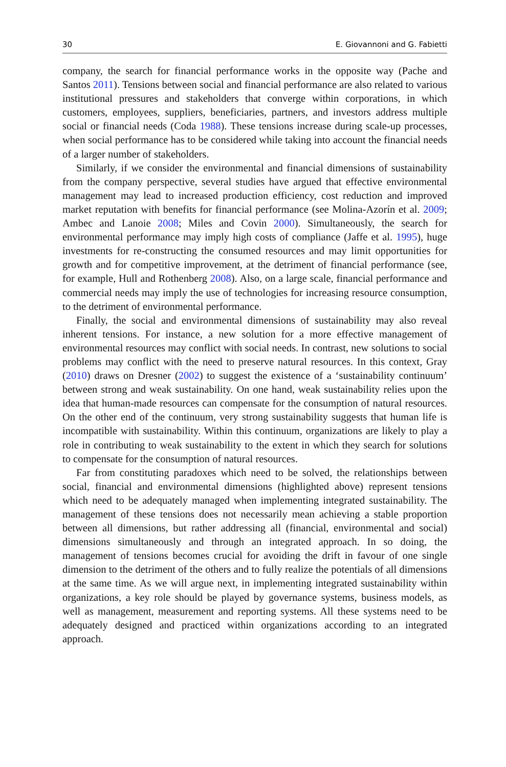30 E. Giovannoni and G. Fabietti
company, the search for financial performance works in the opposite way (Pache and Santos 2011). Tensions between social and financial performance are also related to various institutional pressures and stakeholders that converge within corporations, in which customers, employees, suppliers, beneficiaries, partners, and investors address multiple social or financial needs (Coda 1988). These tensions increase during scale-up processes, when social performance has to be considered while taking into account the financial needs of a larger number of stakeholders.
Similarly, if we consider the environmental and financial dimensions of sustainability from the company perspective, several studies have argued that effective environmental management may lead to increased production efficiency, cost reduction and improved market reputation with benefits for financial performance (see Molina-Azorín et al. 2009; Ambec and Lanoie 2008; Miles and Covin 2000). Simultaneously, the search for environmental performance may imply high costs of compliance (Jaffe et al. 1995), huge investments for re-constructing the consumed resources and may limit opportunities for growth and for competitive improvement, at the detriment of financial performance (see, for example, Hull and Rothenberg 2008). Also, on a large scale, financial performance and commercial needs may imply the use of technologies for increasing resource consumption, to the detriment of environmental performance.
Finally, the social and environmental dimensions of sustainability may also reveal inherent tensions. For instance, a new solution for a more effective management of environmental resources may conflict with social needs. In contrast, new solutions to social problems may conflict with the need to preserve natural resources. In this context, Gray (2010) draws on Dresner (2002) to suggest the existence of a ‘sustainability continuum’ between strong and weak sustainability. On one hand, weak sustainability relies upon the idea that human-made resources can compensate for the consumption of natural resources. On the other end of the continuum, very strong sustainability suggests that human life is incompatible with sustainability. Within this continuum, organizations are likely to play a role in contributing to weak sustainability to the extent in which they search for solutions to compensate for the consumption of natural resources.
Far from constituting paradoxes which need to be solved, the relationships between social, financial and environmental dimensions (highlighted above) represent tensions which need to be adequately managed when implementing integrated sustainability. The management of these tensions does not necessarily mean achieving a stable proportion between all dimensions, but rather addressing all (financial, environmental and social) dimensions simultaneously and through an integrated approach. In so doing, the management of tensions becomes crucial for avoiding the drift in favour of one single dimension to the detriment of the others and to fully realize the potentials of all dimensions at the same time. As we will argue next, in implementing integrated sustainability within organizations, a key role should be played by governance systems, business models, as well as management, measurement and reporting systems. All these systems need to be adequately designed and practiced within organizations according to an integrated approach.